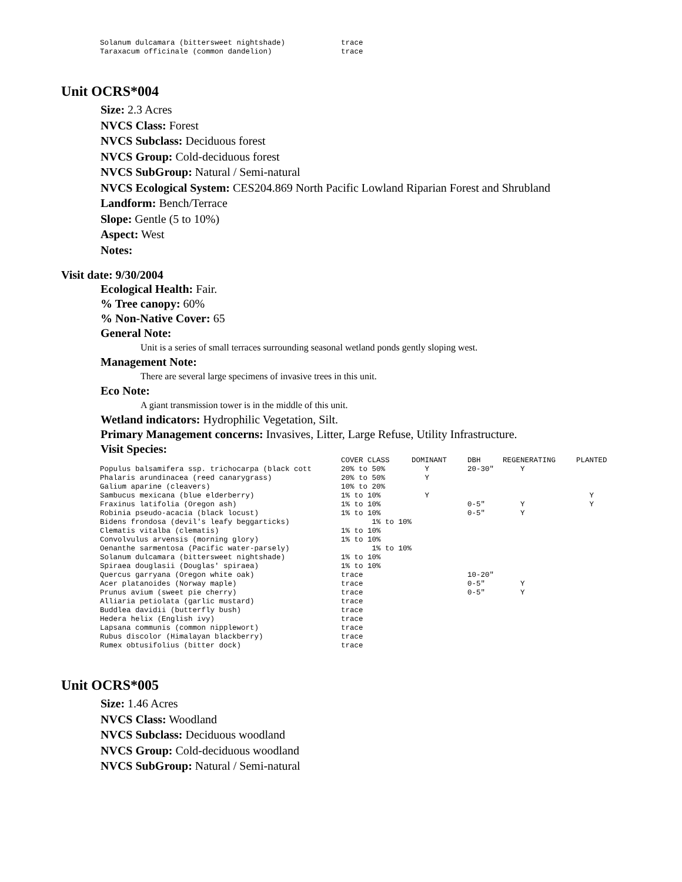| Solanum dulcamara (bittersweet nightshade) | trace |
| Taraxacum officinale (common dandelion) | trace |
Unit OCRS*004
Size: 2.3 Acres
NVCS Class: Forest
NVCS Subclass: Deciduous forest
NVCS Group: Cold-deciduous forest
NVCS SubGroup: Natural / Semi-natural
NVCS Ecological System: CES204.869 North Pacific Lowland Riparian Forest and Shrubland
Landform: Bench/Terrace
Slope: Gentle (5 to 10%)
Aspect: West
Notes:
Visit date: 9/30/2004
Ecological Health: Fair.
% Tree canopy: 60%
% Non-Native Cover: 65
General Note:
Unit is a series of small terraces surrounding seasonal wetland ponds gently sloping west.
Management Note:
There are several large specimens of invasive trees in this unit.
Eco Note:
A giant transmission tower is in the middle of this unit.
Wetland indicators: Hydrophilic Vegetation, Silt.
Primary Management concerns: Invasives, Litter, Large Refuse, Utility Infrastructure.
Visit Species:
| | COVER CLASS | DOMINANT | DBH | REGENERATING | PLANTED |
| --- | --- | --- | --- | --- | --- |
| Populus balsamifera ssp. trichocarpa (black cott | 20% to 50% | Y | 20-30" | Y | |
| Phalaris arundinacea (reed canarygrass) | 20% to 50% | Y | | | |
| Galium aparine (cleavers) | 10% to 20% | | | | |
| Sambucus mexicana (blue elderberry) | 1% to 10% | Y | | | Y |
| Fraxinus latifolia (Oregon ash) | 1% to 10% | | 0-5" | Y | Y |
| Robinia pseudo-acacia (black locust) | 1% to 10% | | 0-5" | Y | |
| Bidens frondosa (devil's leafy beggarticks) | 1% to 10% | | | | |
| Clematis vitalba (clematis) | 1% to 10% | | | | |
| Convolvulus arvensis (morning glory) | 1% to 10% | | | | |
| Oenanthe sarmentosa (Pacific water-parsely) | 1% to 10% | | | | |
| Solanum dulcamara (bittersweet nightshade) | 1% to 10% | | | | |
| Spiraea douglasii (Douglas' spiraea) | 1% to 10% | | | | |
| Quercus garryana (Oregon white oak) | trace | | 10-20" | | |
| Acer platanoides (Norway maple) | trace | | 0-5" | Y | |
| Prunus avium (sweet pie cherry) | trace | | 0-5" | Y | |
| Alliaria petiolata (garlic mustard) | trace | | | | |
| Buddlea davidii (butterfly bush) | trace | | | | |
| Hedera helix (English ivy) | trace | | | | |
| Lapsana communis (common nipplewort) | trace | | | | |
| Rubus discolor (Himalayan blackberry) | trace | | | | |
| Rumex obtusifolius (bitter dock) | trace | | | | |
Unit OCRS*005
Size: 1.46 Acres
NVCS Class: Woodland
NVCS Subclass: Deciduous woodland
NVCS Group: Cold-deciduous woodland
NVCS SubGroup: Natural / Semi-natural